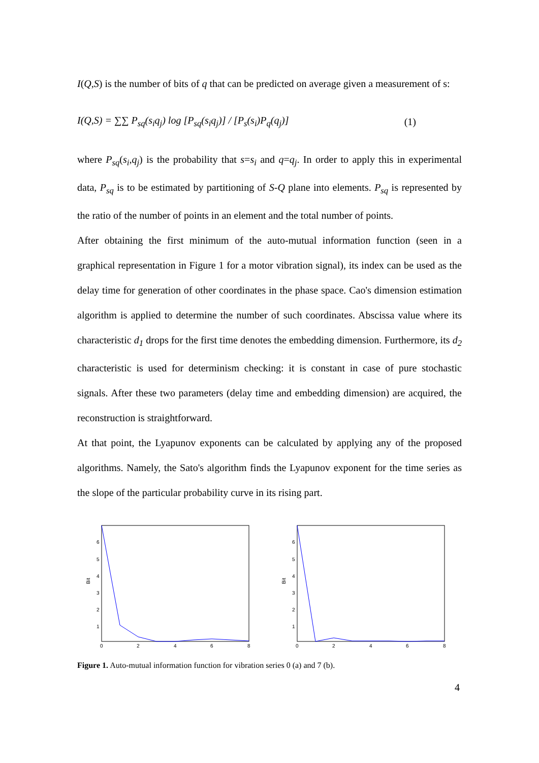I(Q,S) is the number of bits of q that can be predicted on average given a measurement of s:
I(Q,S) = ∑∑ P<sub>sq</sub>(s<sub>i</sub>q<sub>j</sub>) log [P<sub>sq</sub>(s<sub>i</sub>q<sub>j</sub>)] / [P<sub>s</sub>(s<sub>i</sub>)P<sub>q</sub>(q<sub>j</sub>)] (1)
where P<sub>sq</sub>(s<sub>i</sub>,q<sub>j</sub>) is the probability that s=s<sub>i</sub> and q=q<sub>j</sub>. In order to apply this in experimental data, P<sub>sq</sub> is to be estimated by partitioning of S-Q plane into elements. P<sub>sq</sub> is represented by the ratio of the number of points in an element and the total number of points.
After obtaining the first minimum of the auto-mutual information function (seen in a graphical representation in Figure 1 for a motor vibration signal), its index can be used as the delay time for generation of other coordinates in the phase space. Cao's dimension estimation algorithm is applied to determine the number of such coordinates. Abscissa value where its characteristic d<sub>1</sub> drops for the first time denotes the embedding dimension. Furthermore, its d<sub>2</sub> characteristic is used for determinism checking: it is constant in case of pure stochastic signals. After these two parameters (delay time and embedding dimension) are acquired, the reconstruction is straightforward.
At that point, the Lyapunov exponents can be calculated by applying any of the proposed algorithms. Namely, the Sato's algorithm finds the Lyapunov exponent for the time series as the slope of the particular probability curve in its rising part.
Bit
6
5
4
3
2
1
0
2
4
6
8
Bit
6
5
4
3
2
1
0
2
4
6
8
Figure 1. Auto-mutual information function for vibration series 0 (a) and 7 (b).
4